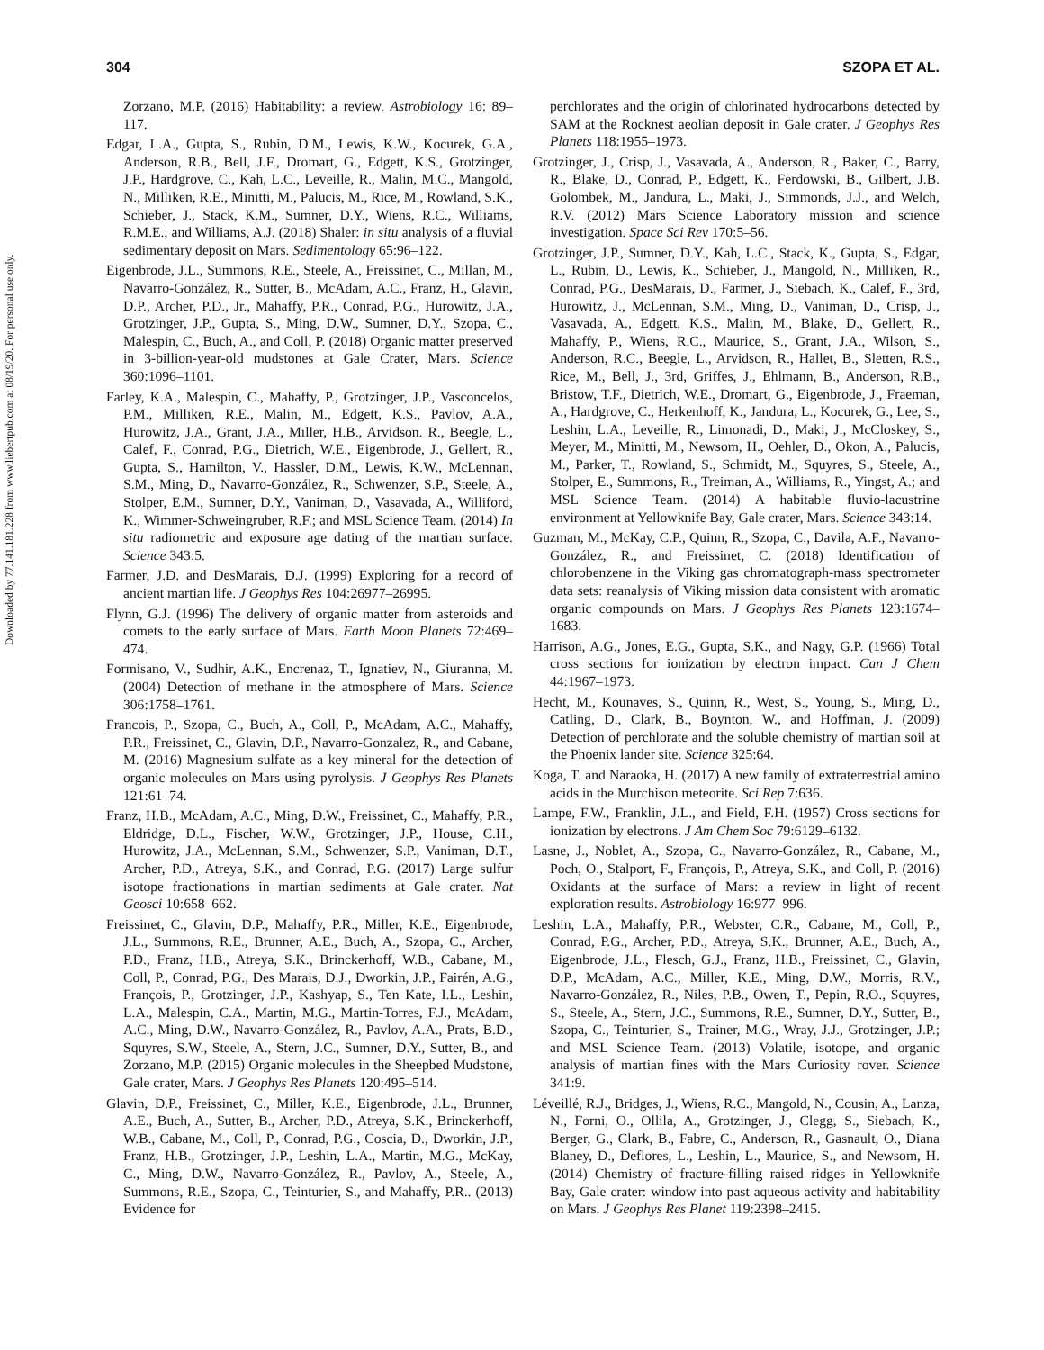304 SZOPA ET AL.
Downloaded by 77.141.181.228 from www.liebertpub.com at 08/19/20. For personal use only.
Zorzano, M.P. (2016) Habitability: a review. Astrobiology 16: 89–117.
Edgar, L.A., Gupta, S., Rubin, D.M., Lewis, K.W., Kocurek, G.A., Anderson, R.B., Bell, J.F., Dromart, G., Edgett, K.S., Grotzinger, J.P., Hardgrove, C., Kah, L.C., Leveille, R., Malin, M.C., Mangold, N., Milliken, R.E., Minitti, M., Palucis, M., Rice, M., Rowland, S.K., Schieber, J., Stack, K.M., Sumner, D.Y., Wiens, R.C., Williams, R.M.E., and Williams, A.J. (2018) Shaler: in situ analysis of a fluvial sedimentary deposit on Mars. Sedimentology 65:96–122.
Eigenbrode, J.L., Summons, R.E., Steele, A., Freissinet, C., Millan, M., Navarro-González, R., Sutter, B., McAdam, A.C., Franz, H., Glavin, D.P., Archer, P.D., Jr., Mahaffy, P.R., Conrad, P.G., Hurowitz, J.A., Grotzinger, J.P., Gupta, S., Ming, D.W., Sumner, D.Y., Szopa, C., Malespin, C., Buch, A., and Coll, P. (2018) Organic matter preserved in 3-billion-year-old mudstones at Gale Crater, Mars. Science 360:1096–1101.
Farley, K.A., Malespin, C., Mahaffy, P., Grotzinger, J.P., Vasconcelos, P.M., Milliken, R.E., Malin, M., Edgett, K.S., Pavlov, A.A., Hurowitz, J.A., Grant, J.A., Miller, H.B., Arvidson. R., Beegle, L., Calef, F., Conrad, P.G., Dietrich, W.E., Eigenbrode, J., Gellert, R., Gupta, S., Hamilton, V., Hassler, D.M., Lewis, K.W., McLennan, S.M., Ming, D., Navarro-González, R., Schwenzer, S.P., Steele, A., Stolper, E.M., Sumner, D.Y., Vaniman, D., Vasavada, A., Williford, K., Wimmer-Schweingruber, R.F.; and MSL Science Team. (2014) In situ radiometric and exposure age dating of the martian surface. Science 343:5.
Farmer, J.D. and DesMarais, D.J. (1999) Exploring for a record of ancient martian life. J Geophys Res 104:26977–26995.
Flynn, G.J. (1996) The delivery of organic matter from asteroids and comets to the early surface of Mars. Earth Moon Planets 72:469–474.
Formisano, V., Sudhir, A.K., Encrenaz, T., Ignatiev, N., Giuranna, M. (2004) Detection of methane in the atmosphere of Mars. Science 306:1758–1761.
Francois, P., Szopa, C., Buch, A., Coll, P., McAdam, A.C., Mahaffy, P.R., Freissinet, C., Glavin, D.P., Navarro-Gonzalez, R., and Cabane, M. (2016) Magnesium sulfate as a key mineral for the detection of organic molecules on Mars using pyrolysis. J Geophys Res Planets 121:61–74.
Franz, H.B., McAdam, A.C., Ming, D.W., Freissinet, C., Mahaffy, P.R., Eldridge, D.L., Fischer, W.W., Grotzinger, J.P., House, C.H., Hurowitz, J.A., McLennan, S.M., Schwenzer, S.P., Vaniman, D.T., Archer, P.D., Atreya, S.K., and Conrad, P.G. (2017) Large sulfur isotope fractionations in martian sediments at Gale crater. Nat Geosci 10:658–662.
Freissinet, C., Glavin, D.P., Mahaffy, P.R., Miller, K.E., Eigenbrode, J.L., Summons, R.E., Brunner, A.E., Buch, A., Szopa, C., Archer, P.D., Franz, H.B., Atreya, S.K., Brinckerhoff, W.B., Cabane, M., Coll, P., Conrad, P.G., Des Marais, D.J., Dworkin, J.P., Fairén, A.G., François, P., Grotzinger, J.P., Kashyap, S., Ten Kate, I.L., Leshin, L.A., Malespin, C.A., Martin, M.G., Martin-Torres, F.J., McAdam, A.C., Ming, D.W., Navarro-González, R., Pavlov, A.A., Prats, B.D., Squyres, S.W., Steele, A., Stern, J.C., Sumner, D.Y., Sutter, B., and Zorzano, M.P. (2015) Organic molecules in the Sheepbed Mudstone, Gale crater, Mars. J Geophys Res Planets 120:495–514.
Glavin, D.P., Freissinet, C., Miller, K.E., Eigenbrode, J.L., Brunner, A.E., Buch, A., Sutter, B., Archer, P.D., Atreya, S.K., Brinckerhoff, W.B., Cabane, M., Coll, P., Conrad, P.G., Coscia, D., Dworkin, J.P., Franz, H.B., Grotzinger, J.P., Leshin, L.A., Martin, M.G., McKay, C., Ming, D.W., Navarro-González, R., Pavlov, A., Steele, A., Summons, R.E., Szopa, C., Teinturier, S., and Mahaffy, P.R.. (2013) Evidence for
perchlorates and the origin of chlorinated hydrocarbons detected by SAM at the Rocknest aeolian deposit in Gale crater. J Geophys Res Planets 118:1955–1973.
Grotzinger, J., Crisp, J., Vasavada, A., Anderson, R., Baker, C., Barry, R., Blake, D., Conrad, P., Edgett, K., Ferdowski, B., Gilbert, J.B. Golombek, M., Jandura, L., Maki, J., Simmonds, J.J., and Welch, R.V. (2012) Mars Science Laboratory mission and science investigation. Space Sci Rev 170:5–56.
Grotzinger, J.P., Sumner, D.Y., Kah, L.C., Stack, K., Gupta, S., Edgar, L., Rubin, D., Lewis, K., Schieber, J., Mangold, N., Milliken, R., Conrad, P.G., DesMarais, D., Farmer, J., Siebach, K., Calef, F., 3rd, Hurowitz, J., McLennan, S.M., Ming, D., Vaniman, D., Crisp, J., Vasavada, A., Edgett, K.S., Malin, M., Blake, D., Gellert, R., Mahaffy, P., Wiens, R.C., Maurice, S., Grant, J.A., Wilson, S., Anderson, R.C., Beegle, L., Arvidson, R., Hallet, B., Sletten, R.S., Rice, M., Bell, J., 3rd, Griffes, J., Ehlmann, B., Anderson, R.B., Bristow, T.F., Dietrich, W.E., Dromart, G., Eigenbrode, J., Fraeman, A., Hardgrove, C., Herkenhoff, K., Jandura, L., Kocurek, G., Lee, S., Leshin, L.A., Leveille, R., Limonadi, D., Maki, J., McCloskey, S., Meyer, M., Minitti, M., Newsom, H., Oehler, D., Okon, A., Palucis, M., Parker, T., Rowland, S., Schmidt, M., Squyres, S., Steele, A., Stolper, E., Summons, R., Treiman, A., Williams, R., Yingst, A.; and MSL Science Team. (2014) A habitable fluvio-lacustrine environment at Yellowknife Bay, Gale crater, Mars. Science 343:14.
Guzman, M., McKay, C.P., Quinn, R., Szopa, C., Davila, A.F., Navarro-González, R., and Freissinet, C. (2018) Identification of chlorobenzene in the Viking gas chromatograph-mass spectrometer data sets: reanalysis of Viking mission data consistent with aromatic organic compounds on Mars. J Geophys Res Planets 123:1674–1683.
Harrison, A.G., Jones, E.G., Gupta, S.K., and Nagy, G.P. (1966) Total cross sections for ionization by electron impact. Can J Chem 44:1967–1973.
Hecht, M., Kounaves, S., Quinn, R., West, S., Young, S., Ming, D., Catling, D., Clark, B., Boynton, W., and Hoffman, J. (2009) Detection of perchlorate and the soluble chemistry of martian soil at the Phoenix lander site. Science 325:64.
Koga, T. and Naraoka, H. (2017) A new family of extraterrestrial amino acids in the Murchison meteorite. Sci Rep 7:636.
Lampe, F.W., Franklin, J.L., and Field, F.H. (1957) Cross sections for ionization by electrons. J Am Chem Soc 79:6129–6132.
Lasne, J., Noblet, A., Szopa, C., Navarro-González, R., Cabane, M., Poch, O., Stalport, F., François, P., Atreya, S.K., and Coll, P. (2016) Oxidants at the surface of Mars: a review in light of recent exploration results. Astrobiology 16:977–996.
Leshin, L.A., Mahaffy, P.R., Webster, C.R., Cabane, M., Coll, P., Conrad, P.G., Archer, P.D., Atreya, S.K., Brunner, A.E., Buch, A., Eigenbrode, J.L., Flesch, G.J., Franz, H.B., Freissinet, C., Glavin, D.P., McAdam, A.C., Miller, K.E., Ming, D.W., Morris, R.V., Navarro-González, R., Niles, P.B., Owen, T., Pepin, R.O., Squyres, S., Steele, A., Stern, J.C., Summons, R.E., Sumner, D.Y., Sutter, B., Szopa, C., Teinturier, S., Trainer, M.G., Wray, J.J., Grotzinger, J.P.; and MSL Science Team. (2013) Volatile, isotope, and organic analysis of martian fines with the Mars Curiosity rover. Science 341:9.
Léveillé, R.J., Bridges, J., Wiens, R.C., Mangold, N., Cousin, A., Lanza, N., Forni, O., Ollila, A., Grotzinger, J., Clegg, S., Siebach, K., Berger, G., Clark, B., Fabre, C., Anderson, R., Gasnault, O., Diana Blaney, D., Deflores, L., Leshin, L., Maurice, S., and Newsom, H. (2014) Chemistry of fracture-filling raised ridges in Yellowknife Bay, Gale crater: window into past aqueous activity and habitability on Mars. J Geophys Res Planet 119:2398–2415.